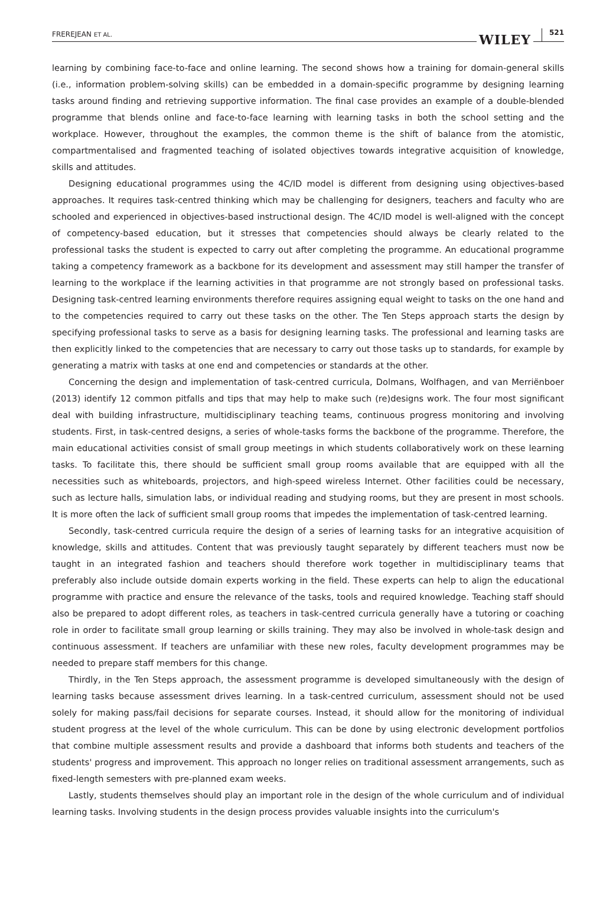FREREJEAN ET AL. WILEY 521
learning by combining face-to-face and online learning. The second shows how a training for domain-general skills (i.e., information problem-solving skills) can be embedded in a domain-specific programme by designing learning tasks around finding and retrieving supportive information. The final case provides an example of a double-blended programme that blends online and face-to-face learning with learning tasks in both the school setting and the workplace. However, throughout the examples, the common theme is the shift of balance from the atomistic, compartmentalised and fragmented teaching of isolated objectives towards integrative acquisition of knowledge, skills and attitudes.
Designing educational programmes using the 4C/ID model is different from designing using objectives-based approaches. It requires task-centred thinking which may be challenging for designers, teachers and faculty who are schooled and experienced in objectives-based instructional design. The 4C/ID model is well-aligned with the concept of competency-based education, but it stresses that competencies should always be clearly related to the professional tasks the student is expected to carry out after completing the programme. An educational programme taking a competency framework as a backbone for its development and assessment may still hamper the transfer of learning to the workplace if the learning activities in that programme are not strongly based on professional tasks. Designing task-centred learning environments therefore requires assigning equal weight to tasks on the one hand and to the competencies required to carry out these tasks on the other. The Ten Steps approach starts the design by specifying professional tasks to serve as a basis for designing learning tasks. The professional and learning tasks are then explicitly linked to the competencies that are necessary to carry out those tasks up to standards, for example by generating a matrix with tasks at one end and competencies or standards at the other.
Concerning the design and implementation of task-centred curricula, Dolmans, Wolfhagen, and van Merriënboer (2013) identify 12 common pitfalls and tips that may help to make such (re)designs work. The four most significant deal with building infrastructure, multidisciplinary teaching teams, continuous progress monitoring and involving students. First, in task-centred designs, a series of whole-tasks forms the backbone of the programme. Therefore, the main educational activities consist of small group meetings in which students collaboratively work on these learning tasks. To facilitate this, there should be sufficient small group rooms available that are equipped with all the necessities such as whiteboards, projectors, and high-speed wireless Internet. Other facilities could be necessary, such as lecture halls, simulation labs, or individual reading and studying rooms, but they are present in most schools. It is more often the lack of sufficient small group rooms that impedes the implementation of task-centred learning.
Secondly, task-centred curricula require the design of a series of learning tasks for an integrative acquisition of knowledge, skills and attitudes. Content that was previously taught separately by different teachers must now be taught in an integrated fashion and teachers should therefore work together in multidisciplinary teams that preferably also include outside domain experts working in the field. These experts can help to align the educational programme with practice and ensure the relevance of the tasks, tools and required knowledge. Teaching staff should also be prepared to adopt different roles, as teachers in task-centred curricula generally have a tutoring or coaching role in order to facilitate small group learning or skills training. They may also be involved in whole-task design and continuous assessment. If teachers are unfamiliar with these new roles, faculty development programmes may be needed to prepare staff members for this change.
Thirdly, in the Ten Steps approach, the assessment programme is developed simultaneously with the design of learning tasks because assessment drives learning. In a task-centred curriculum, assessment should not be used solely for making pass/fail decisions for separate courses. Instead, it should allow for the monitoring of individual student progress at the level of the whole curriculum. This can be done by using electronic development portfolios that combine multiple assessment results and provide a dashboard that informs both students and teachers of the students' progress and improvement. This approach no longer relies on traditional assessment arrangements, such as fixed-length semesters with pre-planned exam weeks.
Lastly, students themselves should play an important role in the design of the whole curriculum and of individual learning tasks. Involving students in the design process provides valuable insights into the curriculum's